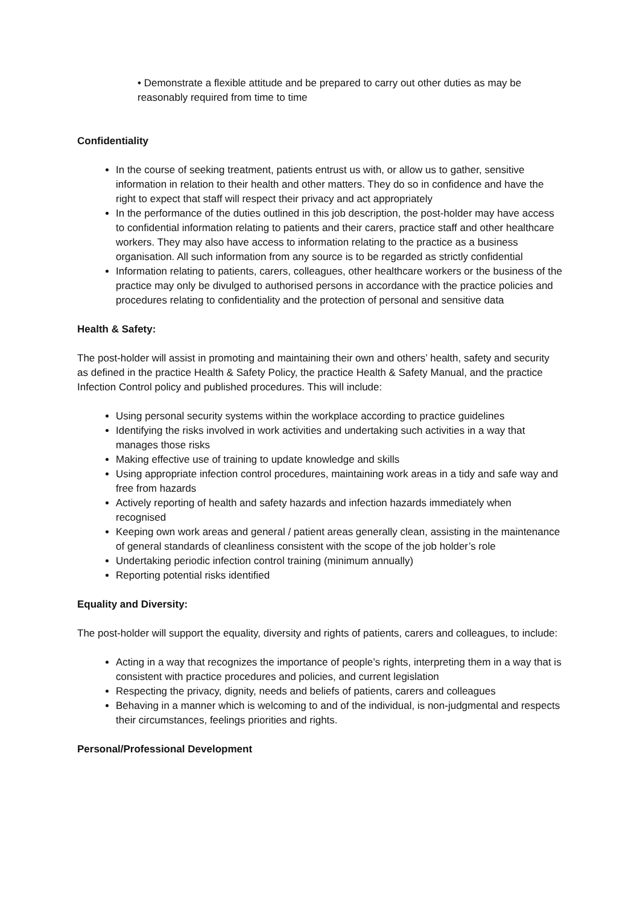• Demonstrate a flexible attitude and be prepared to carry out other duties as may be reasonably required from time to time
Confidentiality
In the course of seeking treatment, patients entrust us with, or allow us to gather, sensitive information in relation to their health and other matters. They do so in confidence and have the right to expect that staff will respect their privacy and act appropriately
In the performance of the duties outlined in this job description, the post-holder may have access to confidential information relating to patients and their carers, practice staff and other healthcare workers. They may also have access to information relating to the practice as a business organisation. All such information from any source is to be regarded as strictly confidential
Information relating to patients, carers, colleagues, other healthcare workers or the business of the practice may only be divulged to authorised persons in accordance with the practice policies and procedures relating to confidentiality and the protection of personal and sensitive data
Health & Safety:
The post-holder will assist in promoting and maintaining their own and others’ health, safety and security as defined in the practice Health & Safety Policy, the practice Health & Safety Manual, and the practice Infection Control policy and published procedures. This will include:
Using personal security systems within the workplace according to practice guidelines
Identifying the risks involved in work activities and undertaking such activities in a way that manages those risks
Making effective use of training to update knowledge and skills
Using appropriate infection control procedures, maintaining work areas in a tidy and safe way and free from hazards
Actively reporting of health and safety hazards and infection hazards immediately when recognised
Keeping own work areas and general / patient areas generally clean, assisting in the maintenance of general standards of cleanliness consistent with the scope of the job holder’s role
Undertaking periodic infection control training (minimum annually)
Reporting potential risks identified
Equality and Diversity:
The post-holder will support the equality, diversity and rights of patients, carers and colleagues, to include:
Acting in a way that recognizes the importance of people’s rights, interpreting them in a way that is consistent with practice procedures and policies, and current legislation
Respecting the privacy, dignity, needs and beliefs of patients, carers and colleagues
Behaving in a manner which is welcoming to and of the individual, is non-judgmental and respects their circumstances, feelings priorities and rights.
Personal/Professional Development